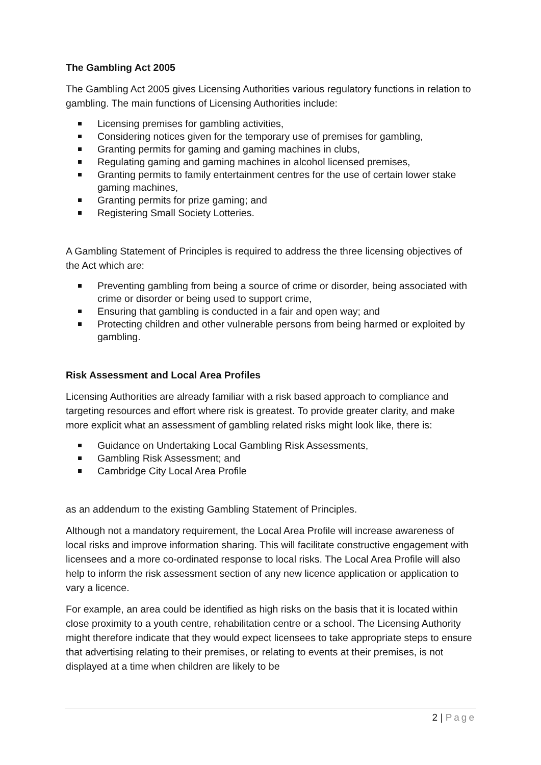The Gambling Act 2005
The Gambling Act 2005 gives Licensing Authorities various regulatory functions in relation to gambling. The main functions of Licensing Authorities include:
Licensing premises for gambling activities,
Considering notices given for the temporary use of premises for gambling,
Granting permits for gaming and gaming machines in clubs,
Regulating gaming and gaming machines in alcohol licensed premises,
Granting permits to family entertainment centres for the use of certain lower stake gaming machines,
Granting permits for prize gaming; and
Registering Small Society Lotteries.
A Gambling Statement of Principles is required to address the three licensing objectives of the Act which are:
Preventing gambling from being a source of crime or disorder, being associated with crime or disorder or being used to support crime,
Ensuring that gambling is conducted in a fair and open way; and
Protecting children and other vulnerable persons from being harmed or exploited by gambling.
Risk Assessment and Local Area Profiles
Licensing Authorities are already familiar with a risk based approach to compliance and targeting resources and effort where risk is greatest. To provide greater clarity, and make more explicit what an assessment of gambling related risks might look like, there is:
Guidance on Undertaking Local Gambling Risk Assessments,
Gambling Risk Assessment; and
Cambridge City Local Area Profile
as an addendum to the existing Gambling Statement of Principles.
Although not a mandatory requirement, the Local Area Profile will increase awareness of local risks and improve information sharing. This will facilitate constructive engagement with licensees and a more co-ordinated response to local risks. The Local Area Profile will also help to inform the risk assessment section of any new licence application or application to vary a licence.
For example, an area could be identified as high risks on the basis that it is located within close proximity to a youth centre, rehabilitation centre or a school. The Licensing Authority might therefore indicate that they would expect licensees to take appropriate steps to ensure that advertising relating to their premises, or relating to events at their premises, is not displayed at a time when children are likely to be
2 | Page